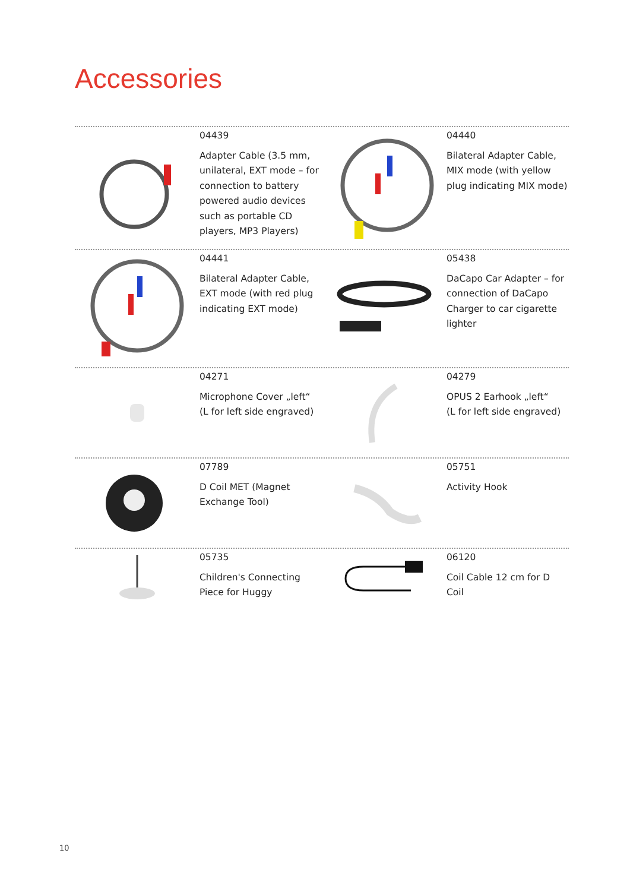Accessories
04439
Adapter Cable (3.5 mm, unilateral, EXT mode – for connection to battery powered audio devices such as portable CD players, MP3 Players)
04440
Bilateral Adapter Cable, MIX mode (with yellow plug indicating MIX mode)
04441
Bilateral Adapter Cable, EXT mode (with red plug indicating EXT mode)
05438
DaCapo Car Adapter – for connection of DaCapo Charger to car cigarette lighter
04271
Microphone Cover „left“
(L for left side engraved)
04279
OPUS 2 Earhook „left“
(L for left side engraved)
07789
D Coil MET (Magnet Exchange Tool)
05751
Activity Hook
05735
Children's Connecting Piece for Huggy
06120
Coil Cable 12 cm for D Coil
10